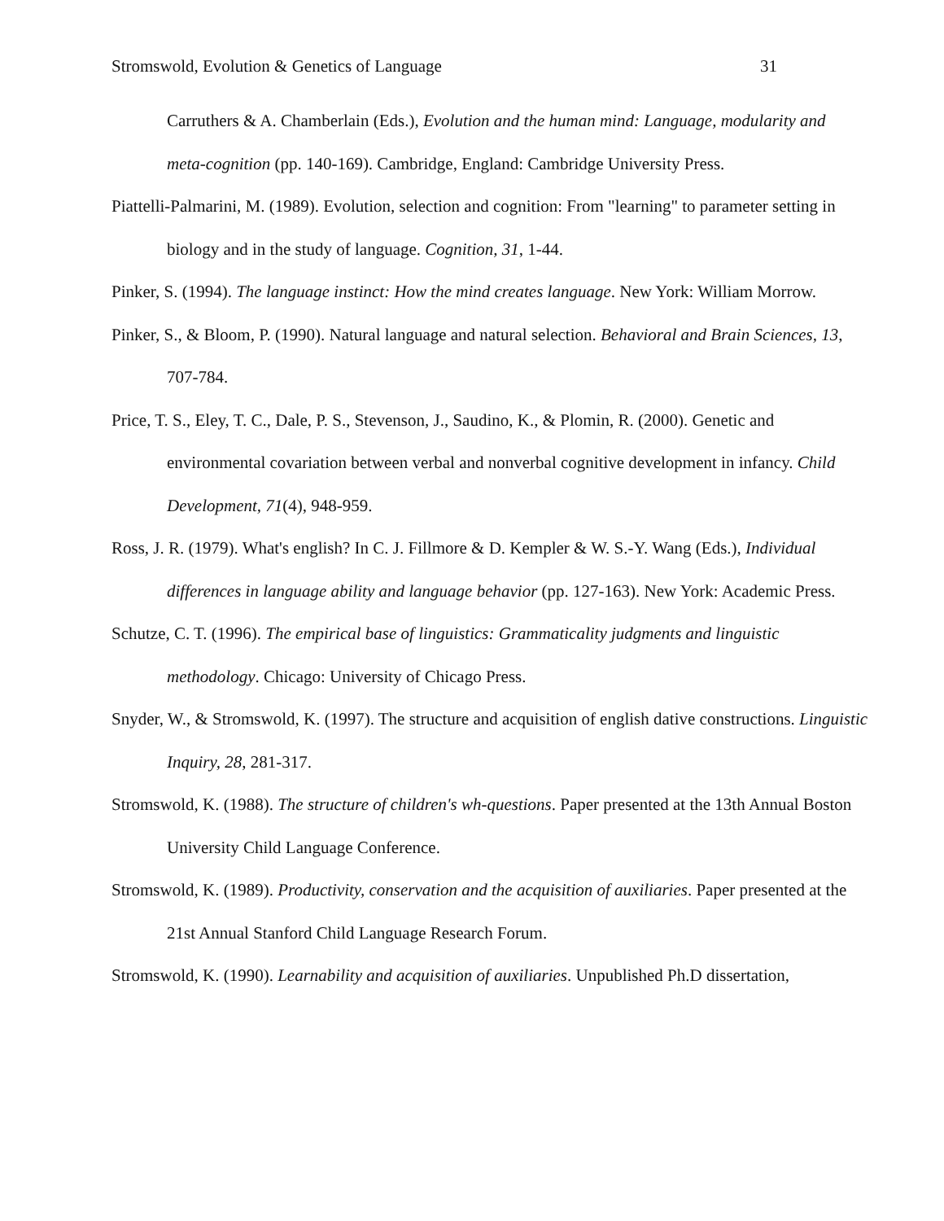Stromswold, Evolution & Genetics of Language 31
Carruthers & A. Chamberlain (Eds.), Evolution and the human mind: Language, modularity and meta-cognition (pp. 140-169). Cambridge, England: Cambridge University Press.
Piattelli-Palmarini, M. (1989). Evolution, selection and cognition: From "learning" to parameter setting in biology and in the study of language. Cognition, 31, 1-44.
Pinker, S. (1994). The language instinct: How the mind creates language. New York: William Morrow.
Pinker, S., & Bloom, P. (1990). Natural language and natural selection. Behavioral and Brain Sciences, 13, 707-784.
Price, T. S., Eley, T. C., Dale, P. S., Stevenson, J., Saudino, K., & Plomin, R. (2000). Genetic and environmental covariation between verbal and nonverbal cognitive development in infancy. Child Development, 71(4), 948-959.
Ross, J. R. (1979). What's english? In C. J. Fillmore & D. Kempler & W. S.-Y. Wang (Eds.), Individual differences in language ability and language behavior (pp. 127-163). New York: Academic Press.
Schutze, C. T. (1996). The empirical base of linguistics: Grammaticality judgments and linguistic methodology. Chicago: University of Chicago Press.
Snyder, W., & Stromswold, K. (1997). The structure and acquisition of english dative constructions. Linguistic Inquiry, 28, 281-317.
Stromswold, K. (1988). The structure of children's wh-questions. Paper presented at the 13th Annual Boston University Child Language Conference.
Stromswold, K. (1989). Productivity, conservation and the acquisition of auxiliaries. Paper presented at the 21st Annual Stanford Child Language Research Forum.
Stromswold, K. (1990). Learnability and acquisition of auxiliaries. Unpublished Ph.D dissertation,